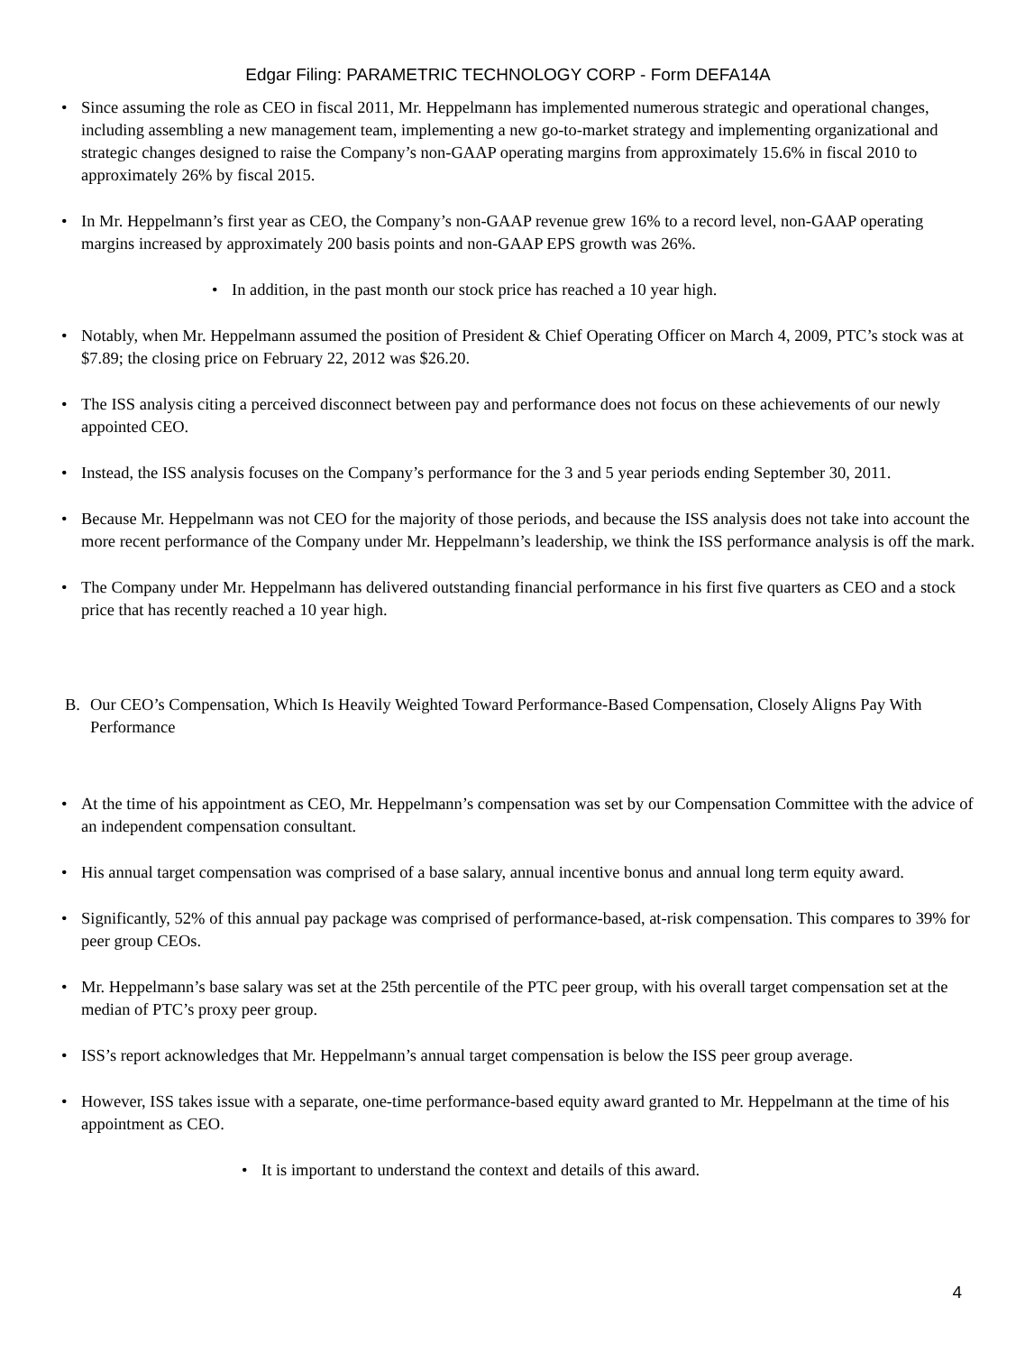Edgar Filing: PARAMETRIC TECHNOLOGY CORP - Form DEFA14A
• Since assuming the role as CEO in fiscal 2011, Mr. Heppelmann has implemented numerous strategic and operational changes, including assembling a new management team, implementing a new go-to-market strategy and implementing organizational and strategic changes designed to raise the Company’s non-GAAP operating margins from approximately 15.6% in fiscal 2010 to approximately 26% by fiscal 2015.
• In Mr. Heppelmann’s first year as CEO, the Company’s non-GAAP revenue grew 16% to a record level, non-GAAP operating margins increased by approximately 200 basis points and non-GAAP EPS growth was 26%.
• In addition, in the past month our stock price has reached a 10 year high.
• Notably, when Mr. Heppelmann assumed the position of President & Chief Operating Officer on March 4, 2009, PTC’s stock was at $7.89; the closing price on February 22, 2012 was $26.20.
• The ISS analysis citing a perceived disconnect between pay and performance does not focus on these achievements of our newly appointed CEO.
• Instead, the ISS analysis focuses on the Company’s performance for the 3 and 5 year periods ending September 30, 2011.
• Because Mr. Heppelmann was not CEO for the majority of those periods, and because the ISS analysis does not take into account the more recent performance of the Company under Mr. Heppelmann’s leadership, we think the ISS performance analysis is off the mark.
• The Company under Mr. Heppelmann has delivered outstanding financial performance in his first five quarters as CEO and a stock price that has recently reached a 10 year high.
B. Our CEO’s Compensation, Which Is Heavily Weighted Toward Performance-Based Compensation, Closely Aligns Pay With Performance
• At the time of his appointment as CEO, Mr. Heppelmann’s compensation was set by our Compensation Committee with the advice of an independent compensation consultant.
• His annual target compensation was comprised of a base salary, annual incentive bonus and annual long term equity award.
• Significantly, 52% of this annual pay package was comprised of performance-based, at-risk compensation. This compares to 39% for peer group CEOs.
• Mr. Heppelmann’s base salary was set at the 25th percentile of the PTC peer group, with his overall target compensation set at the median of PTC’s proxy peer group.
• ISS’s report acknowledges that Mr. Heppelmann’s annual target compensation is below the ISS peer group average.
• However, ISS takes issue with a separate, one-time performance-based equity award granted to Mr. Heppelmann at the time of his appointment as CEO.
• It is important to understand the context and details of this award.
4